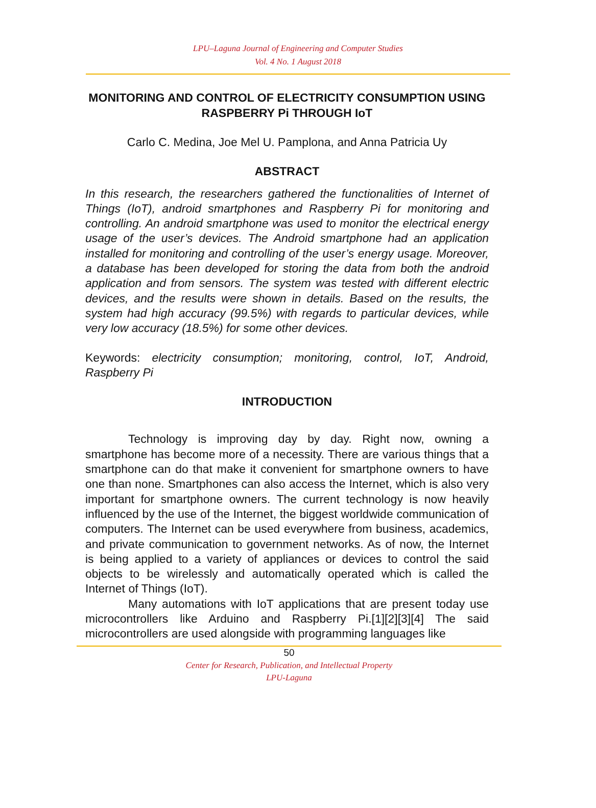LPU–Laguna Journal of Engineering and Computer Studies
Vol. 4 No. 1 August 2018
MONITORING AND CONTROL OF ELECTRICITY CONSUMPTION USING RASPBERRY Pi THROUGH IoT
Carlo C. Medina, Joe Mel U. Pamplona, and Anna Patricia Uy
ABSTRACT
In this research, the researchers gathered the functionalities of Internet of Things (IoT), android smartphones and Raspberry Pi for monitoring and controlling. An android smartphone was used to monitor the electrical energy usage of the user’s devices. The Android smartphone had an application installed for monitoring and controlling of the user’s energy usage. Moreover, a database has been developed for storing the data from both the android application and from sensors. The system was tested with different electric devices, and the results were shown in details. Based on the results, the system had high accuracy (99.5%) with regards to particular devices, while very low accuracy (18.5%) for some other devices.
Keywords: electricity consumption; monitoring, control, IoT, Android, Raspberry Pi
INTRODUCTION
Technology is improving day by day. Right now, owning a smartphone has become more of a necessity. There are various things that a smartphone can do that make it convenient for smartphone owners to have one than none. Smartphones can also access the Internet, which is also very important for smartphone owners. The current technology is now heavily influenced by the use of the Internet, the biggest worldwide communication of computers. The Internet can be used everywhere from business, academics, and private communication to government networks. As of now, the Internet is being applied to a variety of appliances or devices to control the said objects to be wirelessly and automatically operated which is called the Internet of Things (IoT).
Many automations with IoT applications that are present today use microcontrollers like Arduino and Raspberry Pi.[1][2][3][4] The said microcontrollers are used alongside with programming languages like
50
Center for Research, Publication, and Intellectual Property
LPU-Laguna